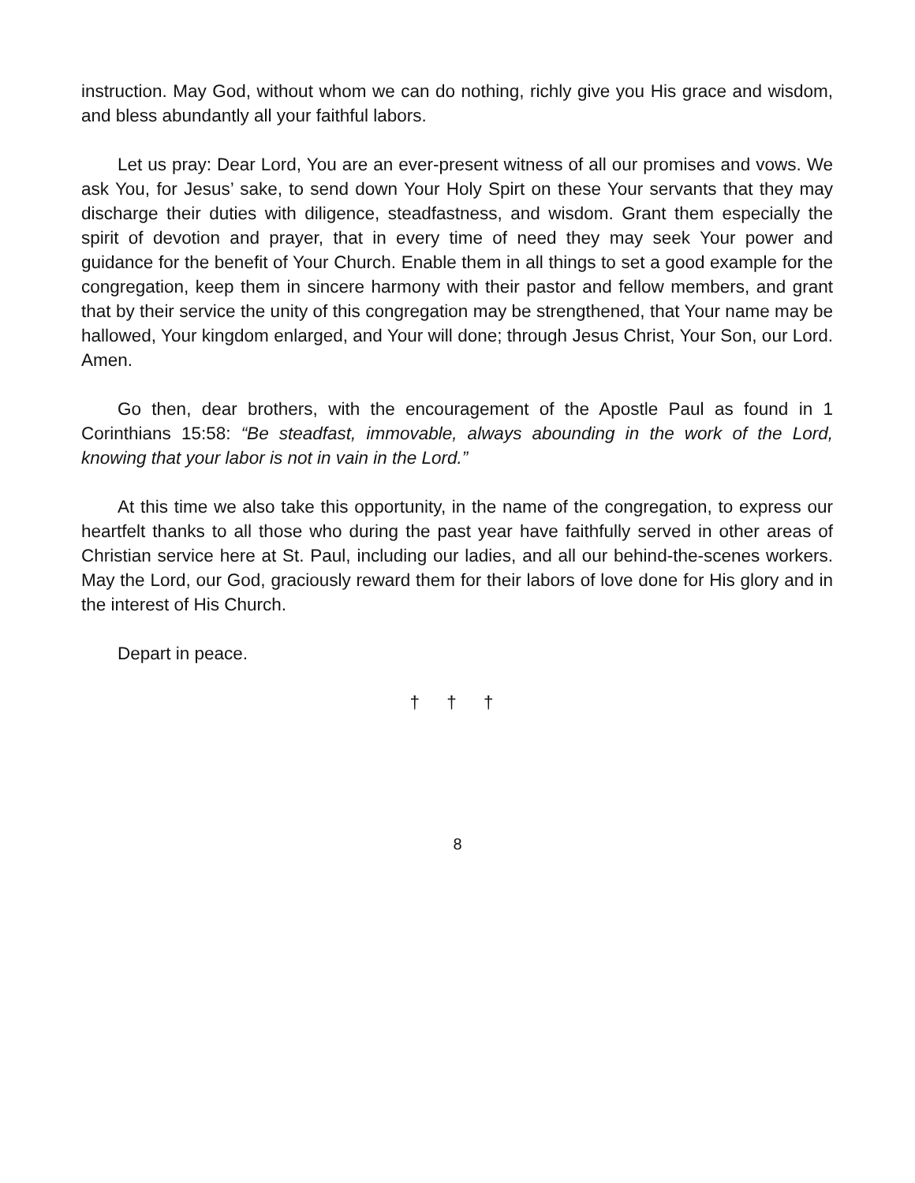instruction. May God, without whom we can do nothing, richly give you His grace and wisdom, and bless abundantly all your faithful labors.
Let us pray: Dear Lord, You are an ever-present witness of all our promises and vows. We ask You, for Jesus’ sake, to send down Your Holy Spirt on these Your servants that they may discharge their duties with diligence, steadfastness, and wisdom. Grant them especially the spirit of devotion and prayer, that in every time of need they may seek Your power and guidance for the benefit of Your Church. Enable them in all things to set a good example for the congregation, keep them in sincere harmony with their pastor and fellow members, and grant that by their service the unity of this congregation may be strengthened, that Your name may be hallowed, Your kingdom enlarged, and Your will done; through Jesus Christ, Your Son, our Lord. Amen.
Go then, dear brothers, with the encouragement of the Apostle Paul as found in 1 Corinthians 15:58: “Be steadfast, immovable, always abounding in the work of the Lord, knowing that your labor is not in vain in the Lord.”
At this time we also take this opportunity, in the name of the congregation, to express our heartfelt thanks to all those who during the past year have faithfully served in other areas of Christian service here at St. Paul, including our ladies, and all our behind-the-scenes workers. May the Lord, our God, graciously reward them for their labors of love done for His glory and in the interest of His Church.
Depart in peace.
† † †
8